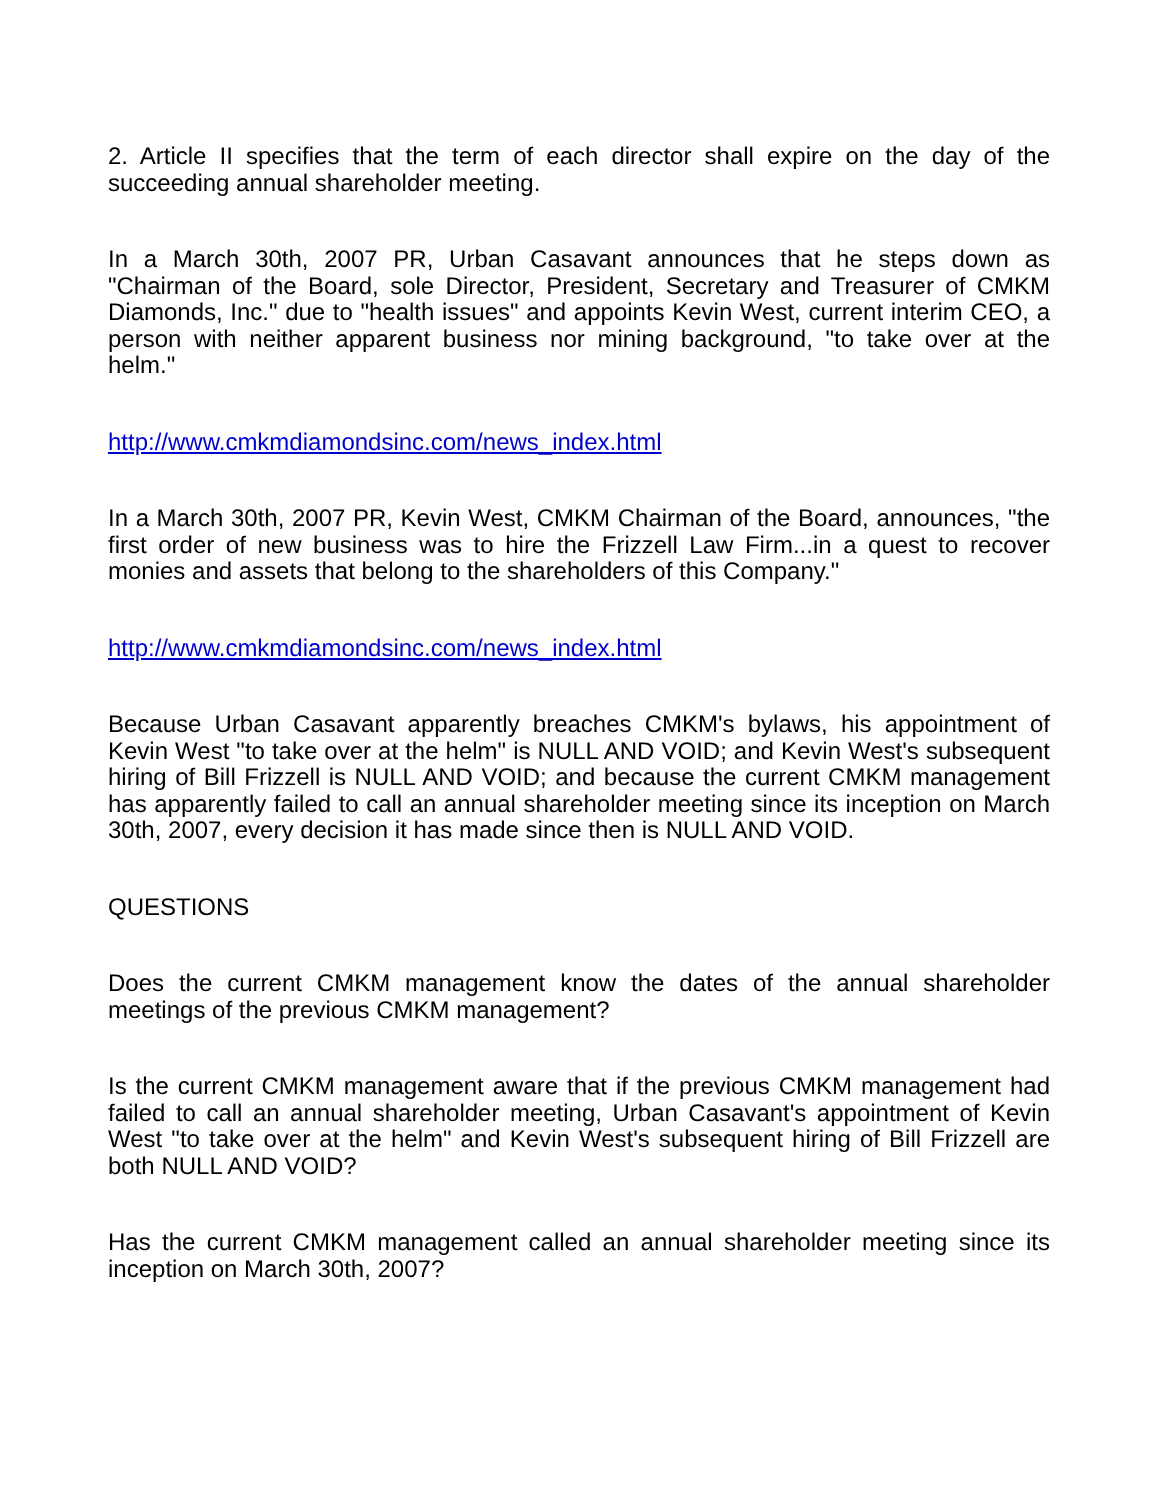2. Article II specifies that the term of each director shall expire on the day of the succeeding annual shareholder meeting.
In a March 30th, 2007 PR, Urban Casavant announces that he steps down as "Chairman of the Board, sole Director, President, Secretary and Treasurer of CMKM Diamonds, Inc." due to "health issues" and appoints Kevin West, current interim CEO, a person with neither apparent business nor mining background, "to take over at the helm."
http://www.cmkmdiamondsinc.com/news_index.html
In a March 30th, 2007 PR, Kevin West, CMKM Chairman of the Board, announces, "the first order of new business was to hire the Frizzell Law Firm...in a quest to recover monies and assets that belong to the shareholders of this Company."
http://www.cmkmdiamondsinc.com/news_index.html
Because Urban Casavant apparently breaches CMKM's bylaws, his appointment of Kevin West "to take over at the helm" is NULL AND VOID; and Kevin West's subsequent hiring of Bill Frizzell is NULL AND VOID; and because the current CMKM management has apparently failed to call an annual shareholder meeting since its inception on March 30th, 2007, every decision it has made since then is NULL AND VOID.
QUESTIONS
Does the current CMKM management know the dates of the annual shareholder meetings of the previous CMKM management?
Is the current CMKM management aware that if the previous CMKM management had failed to call an annual shareholder meeting, Urban Casavant's appointment of Kevin West "to take over at the helm" and Kevin West's subsequent hiring of Bill Frizzell are both NULL AND VOID?
Has the current CMKM management called an annual shareholder meeting since its inception on March 30th, 2007?